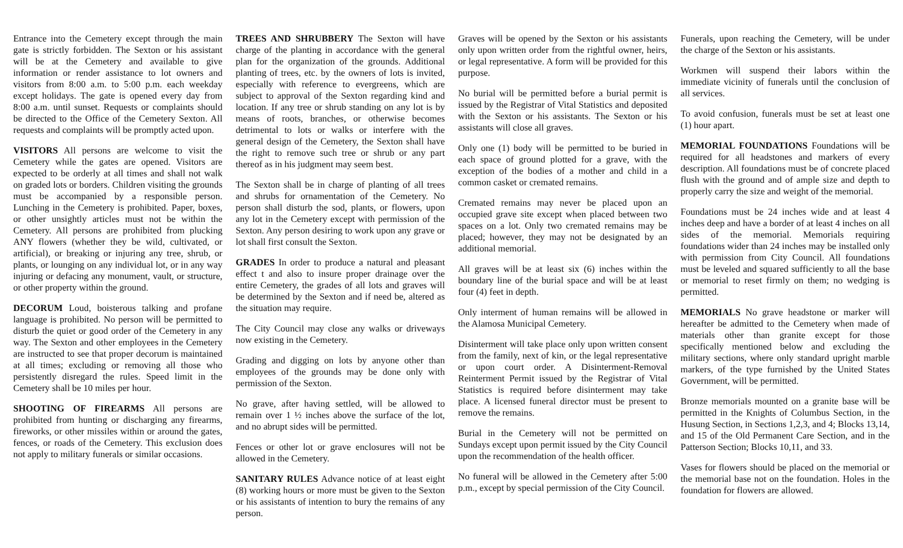Entrance into the Cemetery except through the main gate is strictly forbidden. The Sexton or his assistant will be at the Cemetery and available to give information or render assistance to lot owners and visitors from 8:00 a.m. to 5:00 p.m. each weekday except holidays. The gate is opened every day from 8:00 a.m. until sunset. Requests or complaints should be directed to the Office of the Cemetery Sexton. All requests and complaints will be promptly acted upon.
VISITORS All persons are welcome to visit the Cemetery while the gates are opened. Visitors are expected to be orderly at all times and shall not walk on graded lots or borders. Children visiting the grounds must be accompanied by a responsible person. Lunching in the Cemetery is prohibited. Paper, boxes, or other unsightly articles must not be within the Cemetery. All persons are prohibited from plucking ANY flowers (whether they be wild, cultivated, or artificial), or breaking or injuring any tree, shrub, or plants, or lounging on any individual lot, or in any way injuring or defacing any monument, vault, or structure, or other property within the ground.
DECORUM Loud, boisterous talking and profane language is prohibited. No person will be permitted to disturb the quiet or good order of the Cemetery in any way. The Sexton and other employees in the Cemetery are instructed to see that proper decorum is maintained at all times; excluding or removing all those who persistently disregard the rules. Speed limit in the Cemetery shall be 10 miles per hour.
SHOOTING OF FIREARMS All persons are prohibited from hunting or discharging any firearms, fireworks, or other missiles within or around the gates, fences, or roads of the Cemetery. This exclusion does not apply to military funerals or similar occasions.
TREES AND SHRUBBERY The Sexton will have charge of the planting in accordance with the general plan for the organization of the grounds. Additional planting of trees, etc. by the owners of lots is invited, especially with reference to evergreens, which are subject to approval of the Sexton regarding kind and location. If any tree or shrub standing on any lot is by means of roots, branches, or otherwise becomes detrimental to lots or walks or interfere with the general design of the Cemetery, the Sexton shall have the right to remove such tree or shrub or any part thereof as in his judgment may seem best.
The Sexton shall be in charge of planting of all trees and shrubs for ornamentation of the Cemetery. No person shall disturb the sod, plants, or flowers, upon any lot in the Cemetery except with permission of the Sexton. Any person desiring to work upon any grave or lot shall first consult the Sexton.
GRADES In order to produce a natural and pleasant effect t and also to insure proper drainage over the entire Cemetery, the grades of all lots and graves will be determined by the Sexton and if need be, altered as the situation may require.
The City Council may close any walks or driveways now existing in the Cemetery.
Grading and digging on lots by anyone other than employees of the grounds may be done only with permission of the Sexton.
No grave, after having settled, will be allowed to remain over 1 ½ inches above the surface of the lot, and no abrupt sides will be permitted.
Fences or other lot or grave enclosures will not be allowed in the Cemetery.
SANITARY RULES Advance notice of at least eight (8) working hours or more must be given to the Sexton or his assistants of intention to bury the remains of any person.
Graves will be opened by the Sexton or his assistants only upon written order from the rightful owner, heirs, or legal representative. A form will be provided for this purpose.
No burial will be permitted before a burial permit is issued by the Registrar of Vital Statistics and deposited with the Sexton or his assistants. The Sexton or his assistants will close all graves.
Only one (1) body will be permitted to be buried in each space of ground plotted for a grave, with the exception of the bodies of a mother and child in a common casket or cremated remains.
Cremated remains may never be placed upon an occupied grave site except when placed between two spaces on a lot. Only two cremated remains may be placed; however, they may not be designated by an additional memorial.
All graves will be at least six (6) inches within the boundary line of the burial space and will be at least four (4) feet in depth.
Only interment of human remains will be allowed in the Alamosa Municipal Cemetery.
Disinterment will take place only upon written consent from the family, next of kin, or the legal representative or upon court order. A Disinterment-Removal Reinterment Permit issued by the Registrar of Vital Statistics is required before disinterment may take place. A licensed funeral director must be present to remove the remains.
Burial in the Cemetery will not be permitted on Sundays except upon permit issued by the City Council upon the recommendation of the health officer.
No funeral will be allowed in the Cemetery after 5:00 p.m., except by special permission of the City Council.
Funerals, upon reaching the Cemetery, will be under the charge of the Sexton or his assistants.
Workmen will suspend their labors within the immediate vicinity of funerals until the conclusion of all services.
To avoid confusion, funerals must be set at least one (1) hour apart.
MEMORIAL FOUNDATIONS Foundations will be required for all headstones and markers of every description. All foundations must be of concrete placed flush with the ground and of ample size and depth to properly carry the size and weight of the memorial.
Foundations must be 24 inches wide and at least 4 inches deep and have a border of at least 4 inches on all sides of the memorial. Memorials requiring foundations wider than 24 inches may be installed only with permission from City Council. All foundations must be leveled and squared sufficiently to all the base or memorial to reset firmly on them; no wedging is permitted.
MEMORIALS No grave headstone or marker will hereafter be admitted to the Cemetery when made of materials other than granite except for those specifically mentioned below and excluding the military sections, where only standard upright marble markers, of the type furnished by the United States Government, will be permitted.
Bronze memorials mounted on a granite base will be permitted in the Knights of Columbus Section, in the Husung Section, in Sections 1,2,3, and 4; Blocks 13,14, and 15 of the Old Permanent Care Section, and in the Patterson Section; Blocks 10,11, and 33.
Vases for flowers should be placed on the memorial or the memorial base not on the foundation. Holes in the foundation for flowers are allowed.